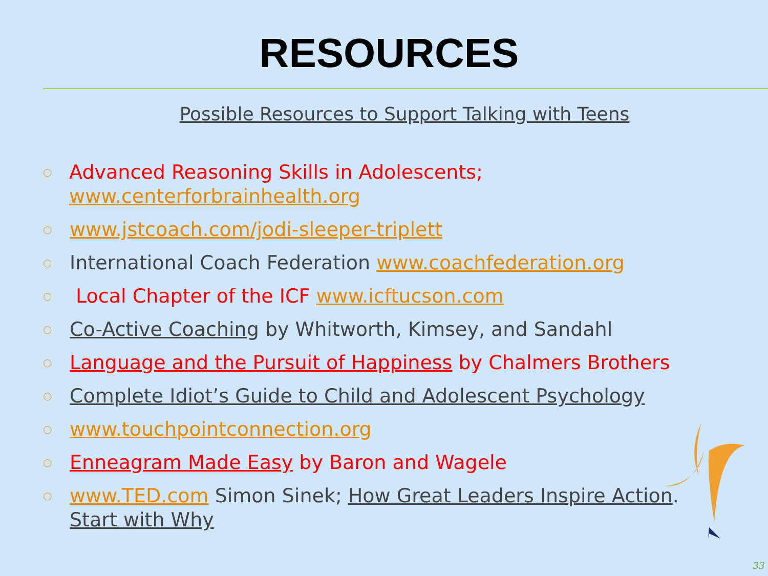RESOURCES
Possible Resources to Support Talking with Teens
○ Advanced Reasoning Skills in Adolescents; www.centerforbrainhealth.org
○ www.jstcoach.com/jodi-sleeper-triplett
○ International Coach Federation www.coachfederation.org
○ Local Chapter of the ICF www.icftucson.com
○ Co-Active Coaching by Whitworth, Kimsey, and Sandahl
○ Language and the Pursuit of Happiness by Chalmers Brothers
○ Complete Idiot’s Guide to Child and Adolescent Psychology
○ www.touchpointconnection.org
○ Enneagram Made Easy by Baron and Wagele
○ www.TED.com Simon Sinek; How Great Leaders Inspire Action.
Start with Why
33